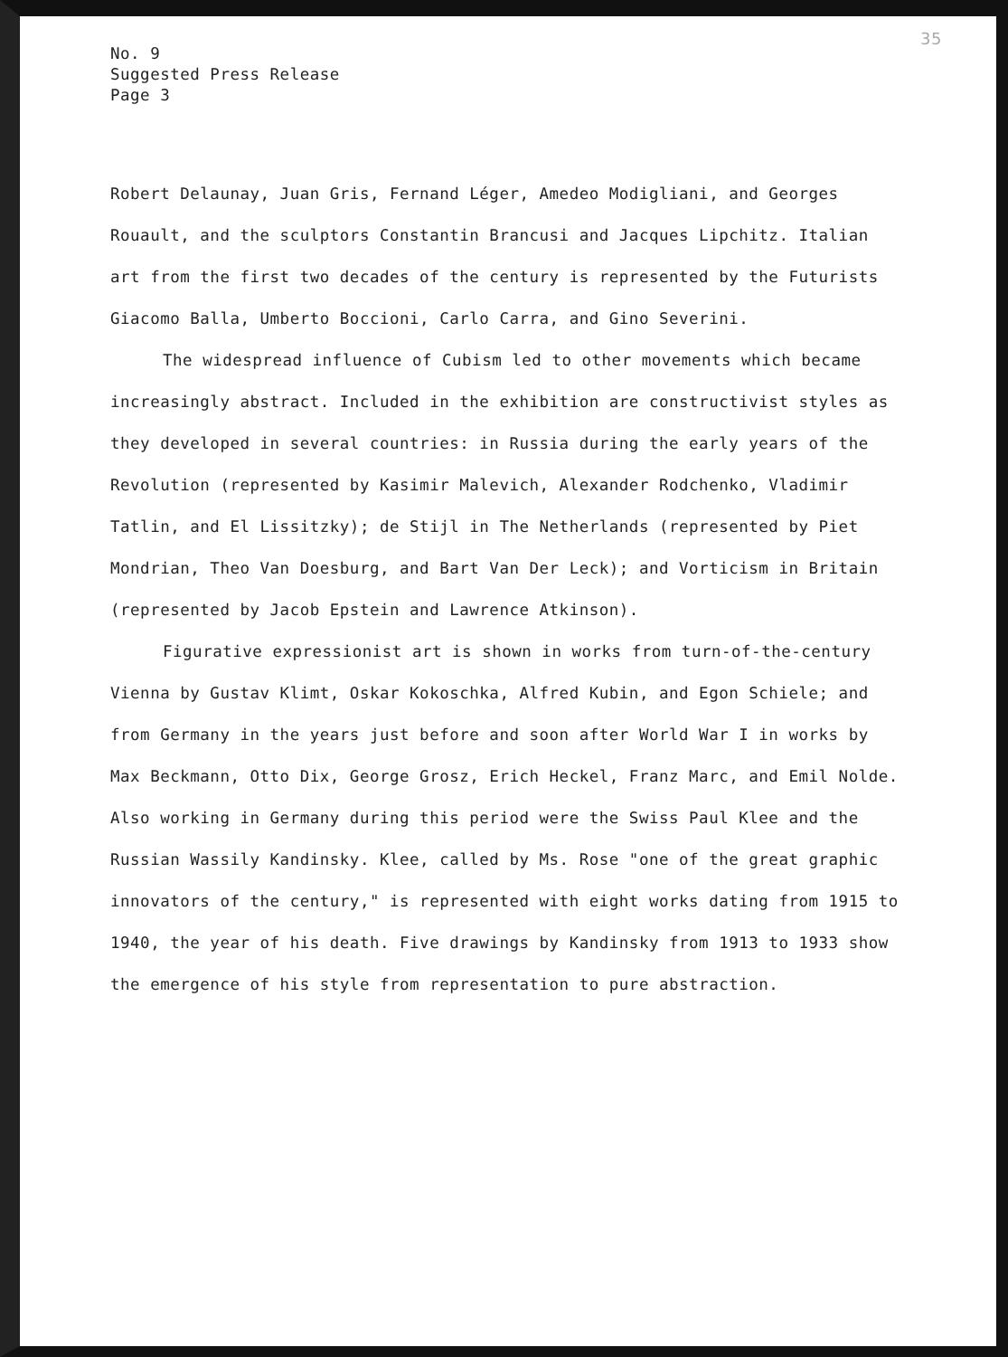35
No. 9
Suggested Press Release
Page 3
Robert Delaunay, Juan Gris, Fernand Léger, Amedeo Modigliani, and Georges Rouault, and the sculptors Constantin Brancusi and Jacques Lipchitz. Italian art from the first two decades of the century is represented by the Futurists Giacomo Balla, Umberto Boccioni, Carlo Carra, and Gino Severini.
The widespread influence of Cubism led to other movements which became increasingly abstract. Included in the exhibition are constructivist styles as they developed in several countries: in Russia during the early years of the Revolution (represented by Kasimir Malevich, Alexander Rodchenko, Vladimir Tatlin, and El Lissitzky); de Stijl in The Netherlands (represented by Piet Mondrian, Theo Van Doesburg, and Bart Van Der Leck); and Vorticism in Britain (represented by Jacob Epstein and Lawrence Atkinson).
Figurative expressionist art is shown in works from turn-of-the-century Vienna by Gustav Klimt, Oskar Kokoschka, Alfred Kubin, and Egon Schiele; and from Germany in the years just before and soon after World War I in works by Max Beckmann, Otto Dix, George Grosz, Erich Heckel, Franz Marc, and Emil Nolde. Also working in Germany during this period were the Swiss Paul Klee and the Russian Wassily Kandinsky. Klee, called by Ms. Rose "one of the great graphic innovators of the century," is represented with eight works dating from 1915 to 1940, the year of his death. Five drawings by Kandinsky from 1913 to 1933 show the emergence of his style from representation to pure abstraction.